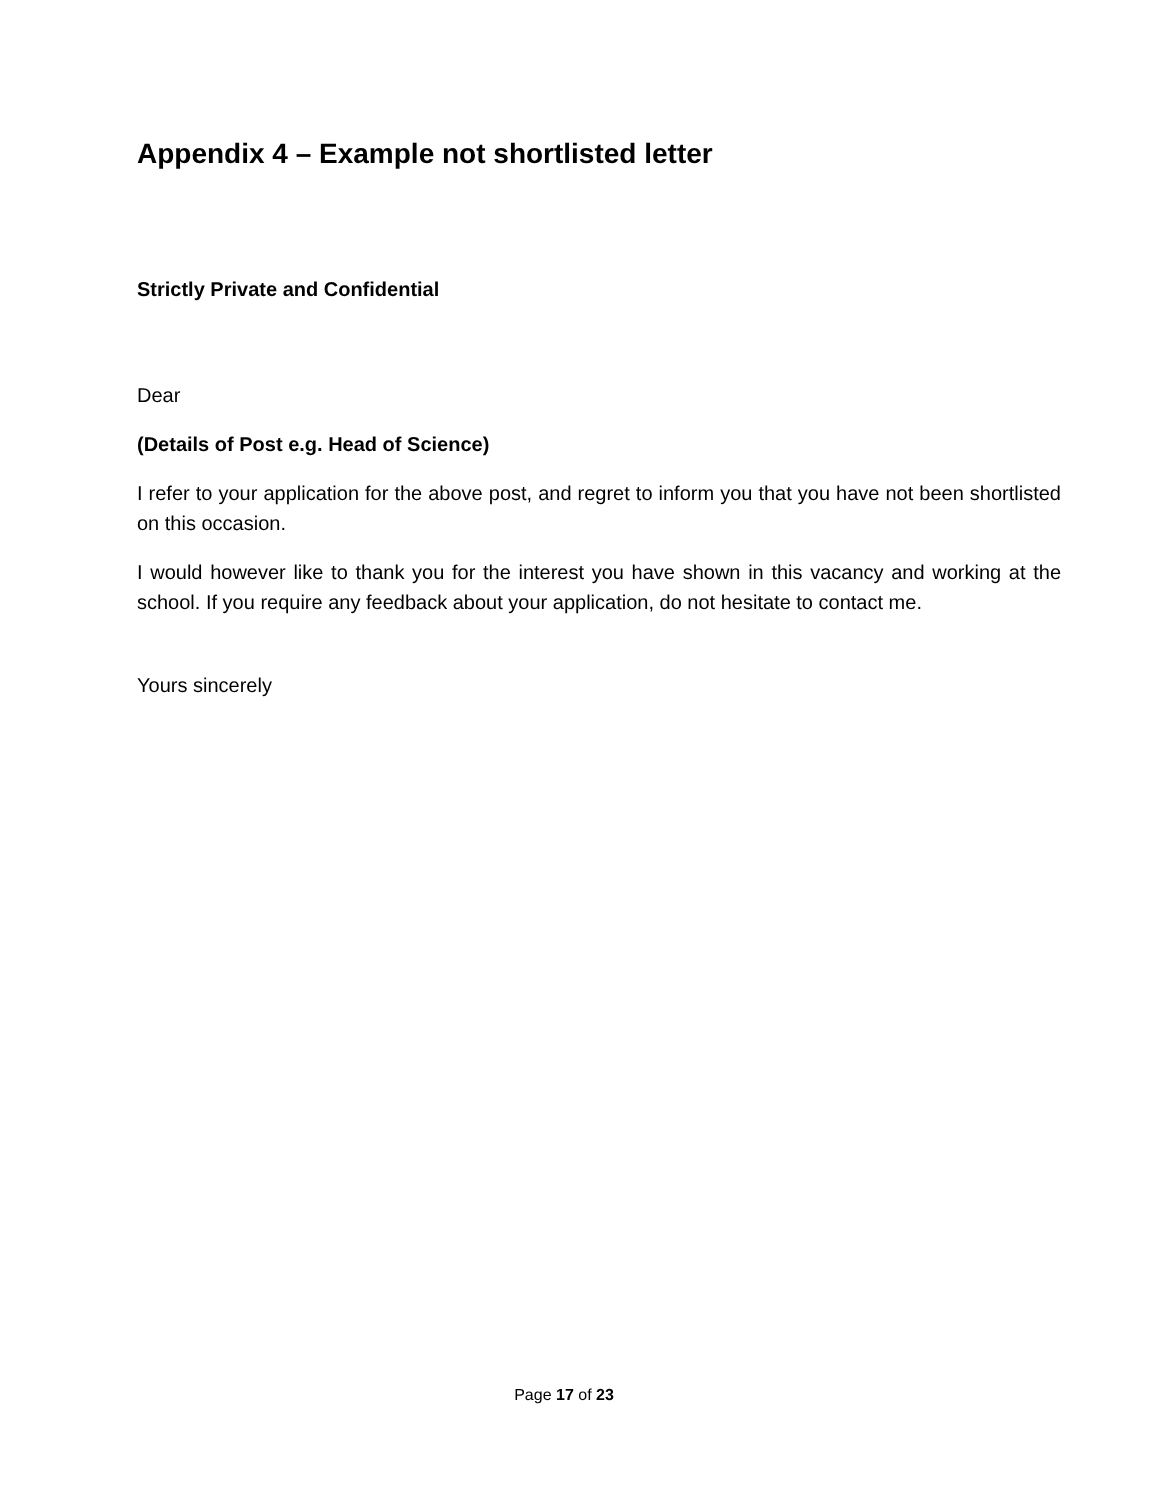Appendix 4 – Example not shortlisted letter
Strictly Private and Confidential
Dear
(Details of Post e.g. Head of Science)
I refer to your application for the above post, and regret to inform you that you have not been shortlisted on this occasion.
I would however like to thank you for the interest you have shown in this vacancy and working at the school. If you require any feedback about your application, do not hesitate to contact me.
Yours sincerely
Page 17 of 23